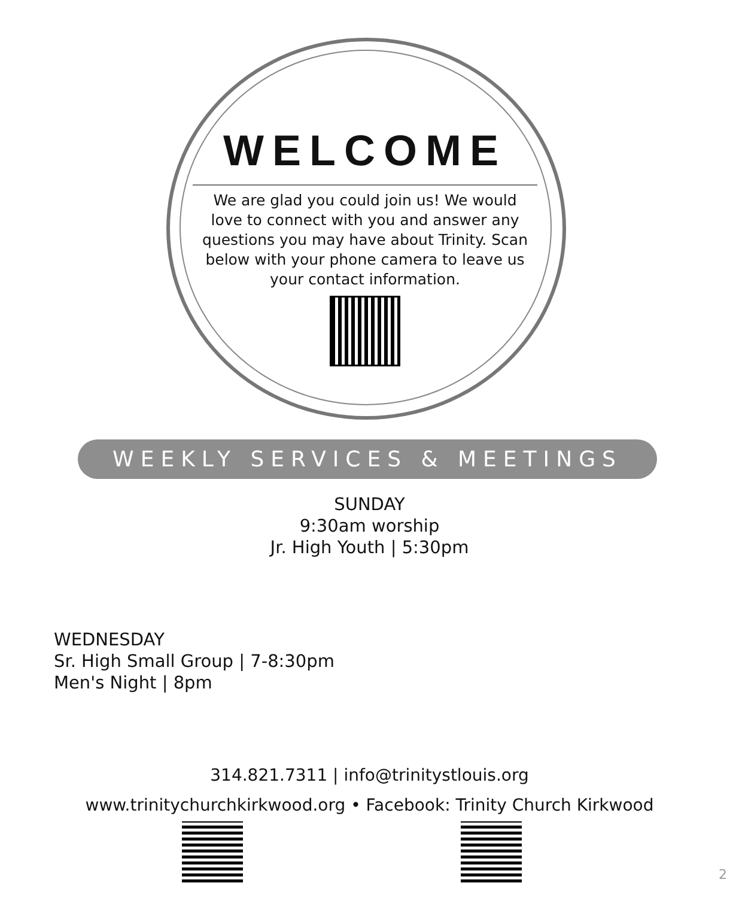WELCOME
We are glad you could join us! We would love to connect with you and answer any questions you may have about Trinity. Scan below with your phone camera to leave us your contact information.
WEEKLY SERVICES & MEETINGS
SUNDAY
9:30am worship
Jr. High Youth | 5:30pm
WEDNESDAY
Sr. High Small Group | 7-8:30pm
Men's Night | 8pm
314.821.7311 | info@trinitystlouis.org
www.trinitychurchkirkwood.org • Facebook: Trinity Church Kirkwood
2